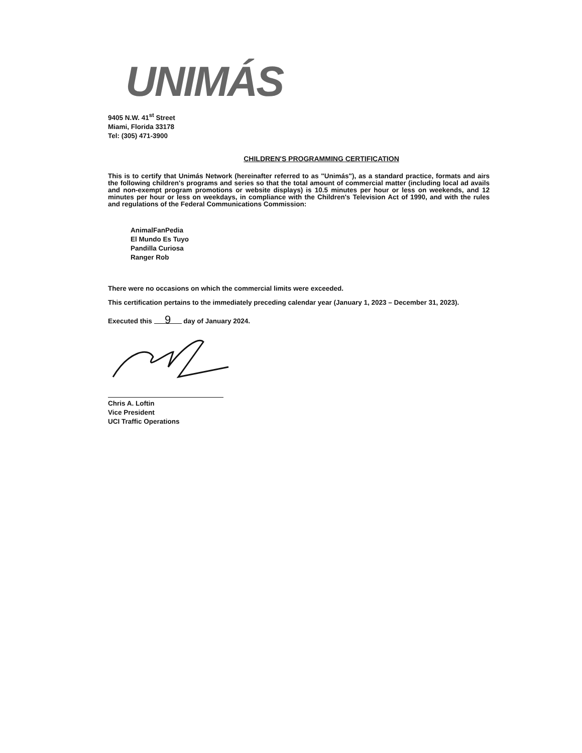UNIMÁS
9405 N.W. 41<sup>st</sup> Street
Miami, Florida 33178
Tel: (305) 471-3900
CHILDREN'S PROGRAMMING CERTIFICATION
This is to certify that Unimás Network (hereinafter referred to as "Unimás"), as a standard practice, formats and airs the following children's programs and series so that the total amount of commercial matter (including local ad avails and non-exempt program promotions or website displays) is 10.5 minutes per hour or less on weekends, and 12 minutes per hour or less on weekdays, in compliance with the Children's Television Act of 1990, and with the rules and regulations of the Federal Communications Commission:
AnimalFanPedia
El Mundo Es Tuyo
Pandilla Curiosa
Ranger Rob
There were no occasions on which the commercial limits were exceeded.
This certification pertains to the immediately preceding calendar year (January 1, 2023 – December 31, 2023).
Executed this 9 day of January 2024.
Chris A. Loftin
Vice President
UCI Traffic Operations